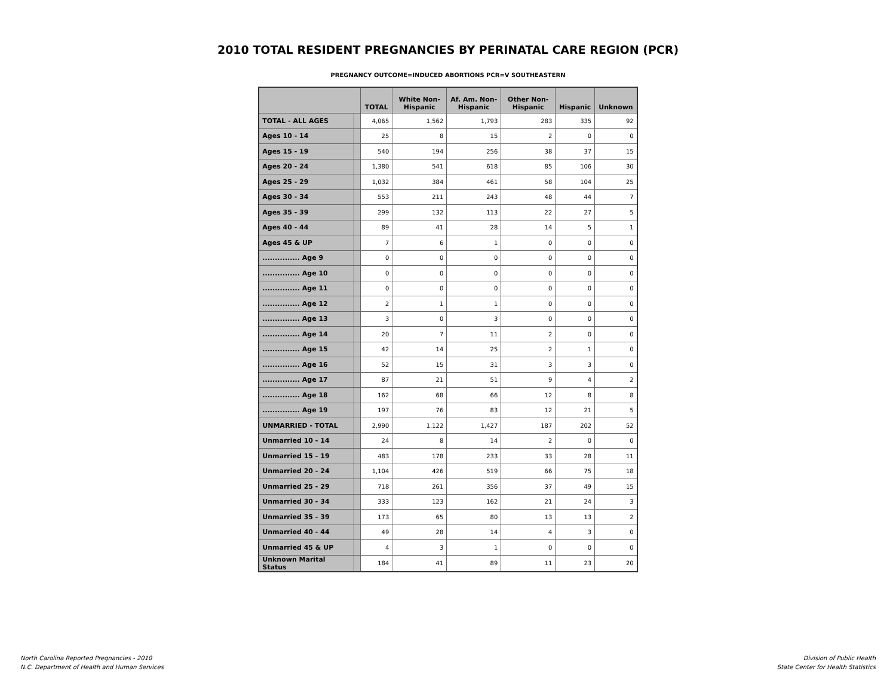2010 TOTAL RESIDENT PREGNANCIES BY PERINATAL CARE REGION (PCR)
PREGNANCY OUTCOME=INDUCED ABORTIONS PCR=V SOUTHEASTERN
| | | TOTAL | White Non-Hispanic | Af. Am. Non-Hispanic | Other Non-Hispanic | Hispanic | Unknown |
| --- | --- | --- | --- | --- | --- | --- | --- |
| TOTAL - ALL AGES | | 4,065 | 1,562 | 1,793 | 283 | 335 | 92 |
| Ages 10 - 14 | | 25 | 8 | 15 | 2 | 0 | 0 |
| Ages 15 - 19 | | 540 | 194 | 256 | 38 | 37 | 15 |
| Ages 20 - 24 | | 1,380 | 541 | 618 | 85 | 106 | 30 |
| Ages 25 - 29 | | 1,032 | 384 | 461 | 58 | 104 | 25 |
| Ages 30 - 34 | | 553 | 211 | 243 | 48 | 44 | 7 |
| Ages 35 - 39 | | 299 | 132 | 113 | 22 | 27 | 5 |
| Ages 40 - 44 | | 89 | 41 | 28 | 14 | 5 | 1 |
| Ages 45 & UP | | 7 | 6 | 1 | 0 | 0 | 0 |
| ............... Age 9 | | 0 | 0 | 0 | 0 | 0 | 0 |
| ............... Age 10 | | 0 | 0 | 0 | 0 | 0 | 0 |
| ............... Age 11 | | 0 | 0 | 0 | 0 | 0 | 0 |
| ............... Age 12 | | 2 | 1 | 1 | 0 | 0 | 0 |
| ............... Age 13 | | 3 | 0 | 3 | 0 | 0 | 0 |
| ............... Age 14 | | 20 | 7 | 11 | 2 | 0 | 0 |
| ............... Age 15 | | 42 | 14 | 25 | 2 | 1 | 0 |
| ............... Age 16 | | 52 | 15 | 31 | 3 | 3 | 0 |
| ............... Age 17 | | 87 | 21 | 51 | 9 | 4 | 2 |
| ............... Age 18 | | 162 | 68 | 66 | 12 | 8 | 8 |
| ............... Age 19 | | 197 | 76 | 83 | 12 | 21 | 5 |
| UNMARRIED - TOTAL | | 2,990 | 1,122 | 1,427 | 187 | 202 | 52 |
| Unmarried 10 - 14 | | 24 | 8 | 14 | 2 | 0 | 0 |
| Unmarried 15 - 19 | | 483 | 178 | 233 | 33 | 28 | 11 |
| Unmarried 20 - 24 | | 1,104 | 426 | 519 | 66 | 75 | 18 |
| Unmarried 25 - 29 | | 718 | 261 | 356 | 37 | 49 | 15 |
| Unmarried 30 - 34 | | 333 | 123 | 162 | 21 | 24 | 3 |
| Unmarried 35 - 39 | | 173 | 65 | 80 | 13 | 13 | 2 |
| Unmarried 40 - 44 | | 49 | 28 | 14 | 4 | 3 | 0 |
| Unmarried 45 & UP | | 4 | 3 | 1 | 0 | 0 | 0 |
| Unknown Marital Status | | 184 | 41 | 89 | 11 | 23 | 20 |
North Carolina Reported Pregnancies - 2010
N.C. Department of Health and Human Services
Division of Public Health
State Center for Health Statistics